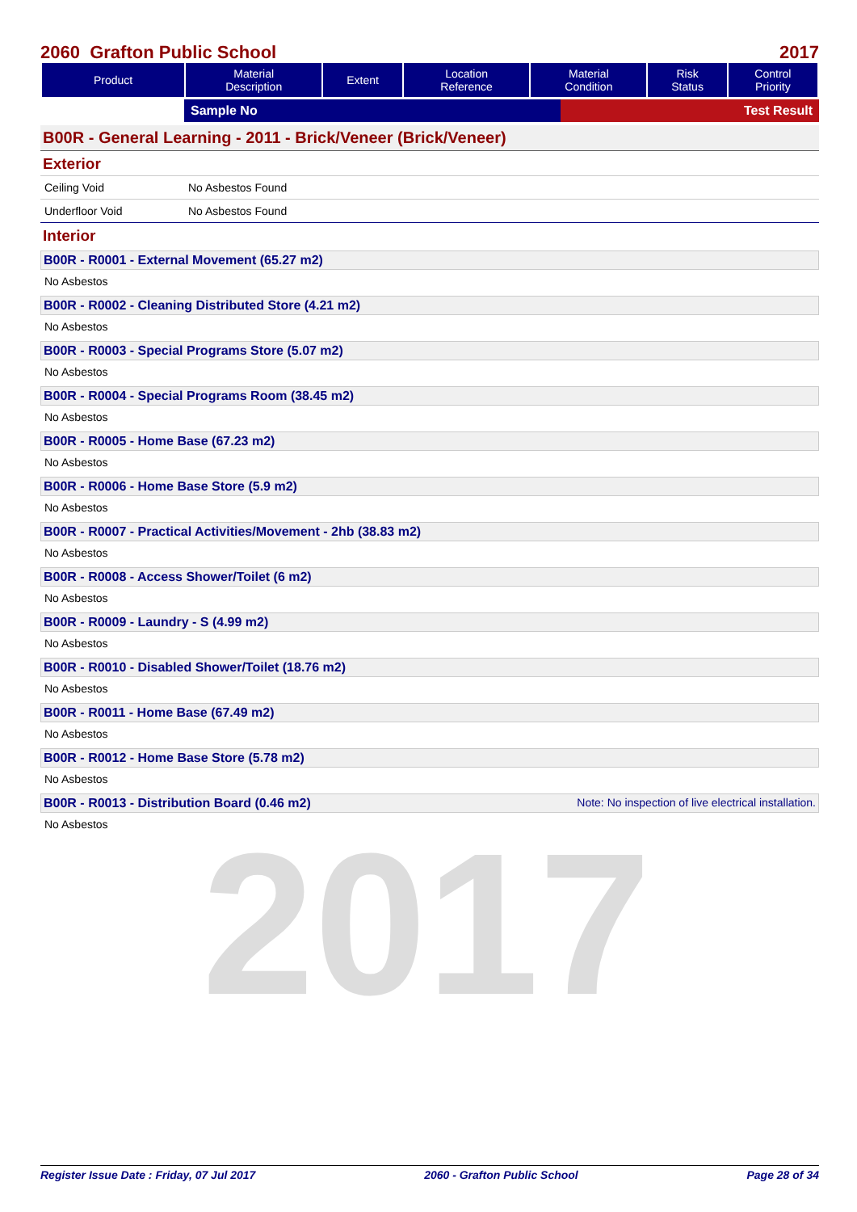2017
2060 Grafton Public School 2017
| Product | Material Description | Extent | Location Reference | Material Condition | Risk Status | Control Priority |
| --- | --- | --- | --- | --- | --- | --- |
Sample No Test Result
B00R - General Learning - 2011 - Brick/Veneer (Brick/Veneer)
Exterior
Ceiling Void No Asbestos Found
Underfloor Void No Asbestos Found
Interior
B00R - R0001 - External Movement (65.27 m2)
No Asbestos
B00R - R0002 - Cleaning Distributed Store (4.21 m2)
No Asbestos
B00R - R0003 - Special Programs Store (5.07 m2)
No Asbestos
B00R - R0004 - Special Programs Room (38.45 m2)
No Asbestos
B00R - R0005 - Home Base (67.23 m2)
No Asbestos
B00R - R0006 - Home Base Store (5.9 m2)
No Asbestos
B00R - R0007 - Practical Activities/Movement - 2hb (38.83 m2)
No Asbestos
B00R - R0008 - Access Shower/Toilet (6 m2)
No Asbestos
B00R - R0009 - Laundry - S (4.99 m2)
No Asbestos
B00R - R0010 - Disabled Shower/Toilet (18.76 m2)
No Asbestos
B00R - R0011 - Home Base (67.49 m2)
No Asbestos
B00R - R0012 - Home Base Store (5.78 m2)
No Asbestos
B00R - R0013 - Distribution Board (0.46 m2) Note: No inspection of live electrical installation.
No Asbestos
Register Issue Date : Friday, 07 Jul 2017 2060 - Grafton Public School Page 28 of 34